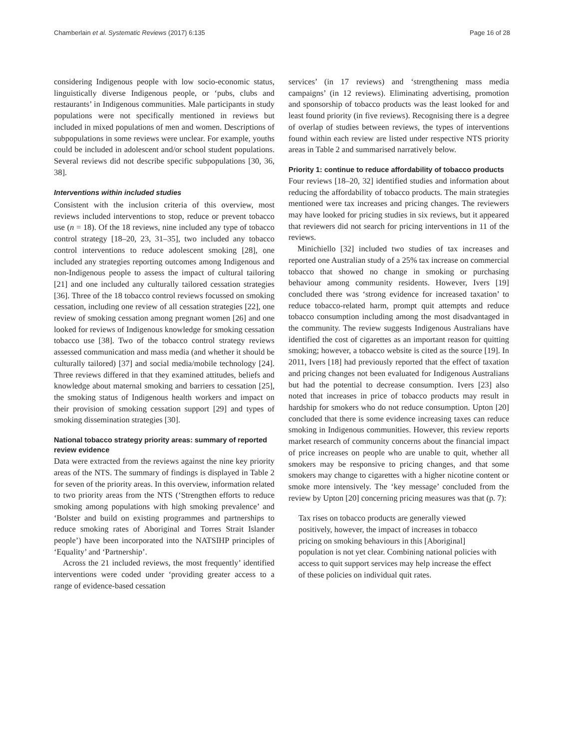Chamberlain et al. Systematic Reviews (2017) 6:135 Page 16 of 28
considering Indigenous people with low socio-economic status, linguistically diverse Indigenous people, or ‘pubs, clubs and restaurants’ in Indigenous communities. Male participants in study populations were not specifically mentioned in reviews but included in mixed populations of men and women. Descriptions of subpopulations in some reviews were unclear. For example, youths could be included in adolescent and/or school student populations. Several reviews did not describe specific subpopulations [30, 36, 38].
Interventions within included studies
Consistent with the inclusion criteria of this overview, most reviews included interventions to stop, reduce or prevent tobacco use (n = 18). Of the 18 reviews, nine included any type of tobacco control strategy [18–20, 23, 31–35], two included any tobacco control interventions to reduce adolescent smoking [28], one included any strategies reporting outcomes among Indigenous and non-Indigenous people to assess the impact of cultural tailoring [21] and one included any culturally tailored cessation strategies [36]. Three of the 18 tobacco control reviews focussed on smoking cessation, including one review of all cessation strategies [22], one review of smoking cessation among pregnant women [26] and one looked for reviews of Indigenous knowledge for smoking cessation tobacco use [38]. Two of the tobacco control strategy reviews assessed communication and mass media (and whether it should be culturally tailored) [37] and social media/mobile technology [24]. Three reviews differed in that they examined attitudes, beliefs and knowledge about maternal smoking and barriers to cessation [25], the smoking status of Indigenous health workers and impact on their provision of smoking cessation support [29] and types of smoking dissemination strategies [30].
National tobacco strategy priority areas: summary of reported review evidence
Data were extracted from the reviews against the nine key priority areas of the NTS. The summary of findings is displayed in Table 2 for seven of the priority areas. In this overview, information related to two priority areas from the NTS (‘Strengthen efforts to reduce smoking among populations with high smoking prevalence’ and ‘Bolster and build on existing programmes and partnerships to reduce smoking rates of Aboriginal and Torres Strait Islander people’) have been incorporated into the NATSIHP principles of ‘Equality’ and ‘Partnership’.
Across the 21 included reviews, the most frequently’ identified interventions were coded under ‘providing greater access to a range of evidence-based cessation
services’ (in 17 reviews) and ‘strengthening mass media campaigns’ (in 12 reviews). Eliminating advertising, promotion and sponsorship of tobacco products was the least looked for and least found priority (in five reviews). Recognising there is a degree of overlap of studies between reviews, the types of interventions found within each review are listed under respective NTS priority areas in Table 2 and summarised narratively below.
Priority 1: continue to reduce affordability of tobacco products
Four reviews [18–20, 32] identified studies and information about reducing the affordability of tobacco products. The main strategies mentioned were tax increases and pricing changes. The reviewers may have looked for pricing studies in six reviews, but it appeared that reviewers did not search for pricing interventions in 11 of the reviews.
Minichiello [32] included two studies of tax increases and reported one Australian study of a 25% tax increase on commercial tobacco that showed no change in smoking or purchasing behaviour among community residents. However, Ivers [19] concluded there was ‘strong evidence for increased taxation’ to reduce tobacco-related harm, prompt quit attempts and reduce tobacco consumption including among the most disadvantaged in the community. The review suggests Indigenous Australians have identified the cost of cigarettes as an important reason for quitting smoking; however, a tobacco website is cited as the source [19]. In 2011, Ivers [18] had previously reported that the effect of taxation and pricing changes not been evaluated for Indigenous Australians but had the potential to decrease consumption. Ivers [23] also noted that increases in price of tobacco products may result in hardship for smokers who do not reduce consumption. Upton [20] concluded that there is some evidence increasing taxes can reduce smoking in Indigenous communities. However, this review reports market research of community concerns about the financial impact of price increases on people who are unable to quit, whether all smokers may be responsive to pricing changes, and that some smokers may change to cigarettes with a higher nicotine content or smoke more intensively. The ‘key message’ concluded from the review by Upton [20] concerning pricing measures was that (p. 7):
Tax rises on tobacco products are generally viewed positively, however, the impact of increases in tobacco pricing on smoking behaviours in this [Aboriginal] population is not yet clear. Combining national policies with access to quit support services may help increase the effect of these policies on individual quit rates.